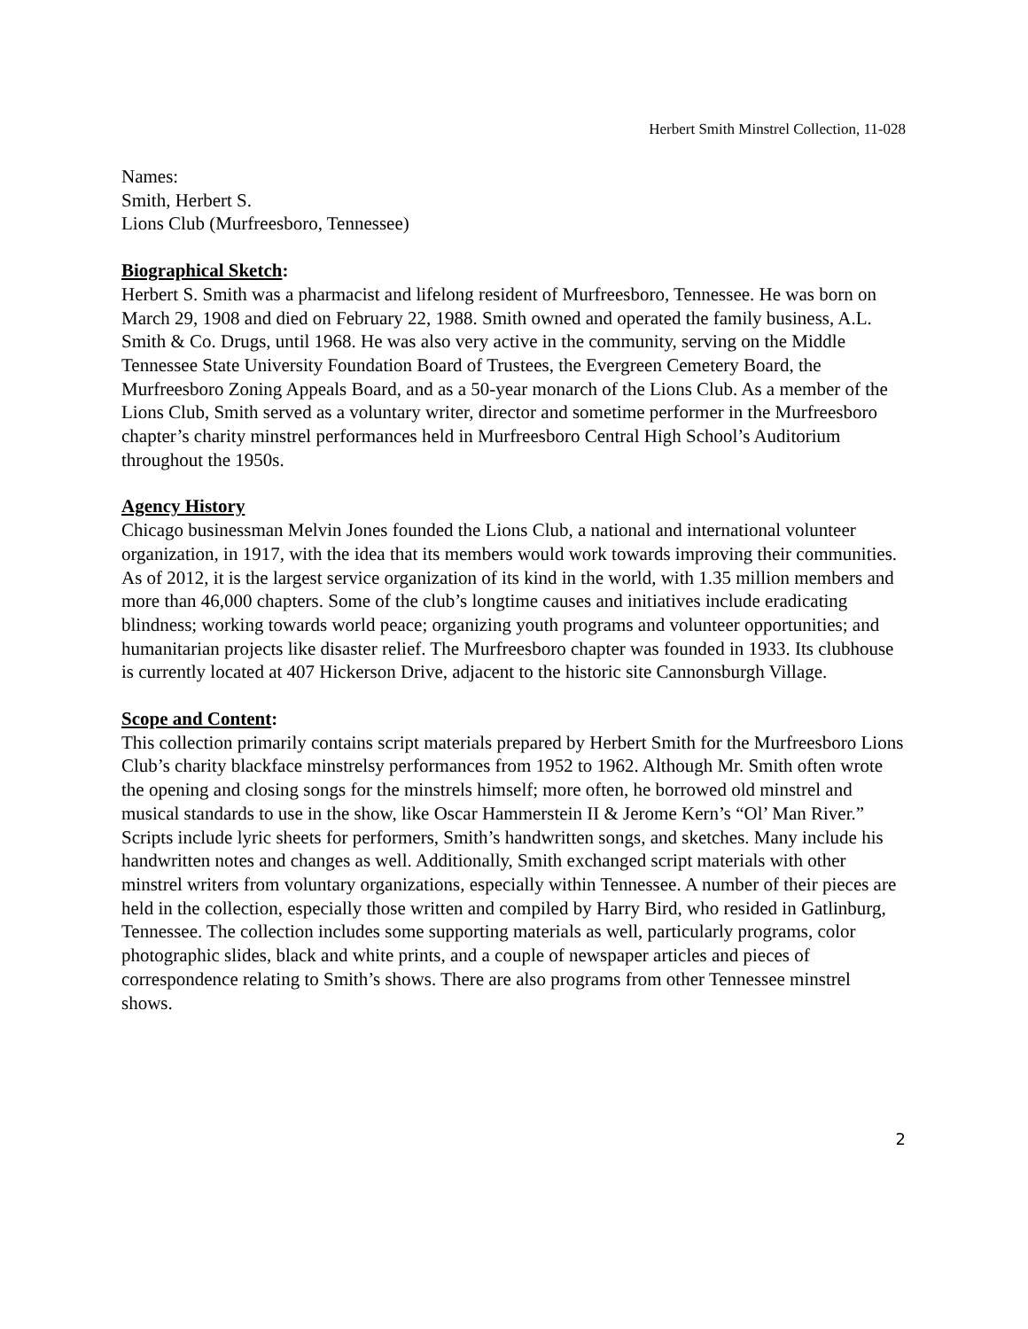Herbert Smith Minstrel Collection, 11-028
Names:
Smith, Herbert S.
Lions Club (Murfreesboro, Tennessee)
Biographical Sketch:
Herbert S. Smith was a pharmacist and lifelong resident of Murfreesboro, Tennessee. He was born on March 29, 1908 and died on February 22, 1988. Smith owned and operated the family business, A.L. Smith & Co. Drugs, until 1968. He was also very active in the community, serving on the Middle Tennessee State University Foundation Board of Trustees, the Evergreen Cemetery Board, the Murfreesboro Zoning Appeals Board, and as a 50-year monarch of the Lions Club. As a member of the Lions Club, Smith served as a voluntary writer, director and sometime performer in the Murfreesboro chapter’s charity minstrel performances held in Murfreesboro Central High School’s Auditorium throughout the 1950s.
Agency History
Chicago businessman Melvin Jones founded the Lions Club, a national and international volunteer organization, in 1917, with the idea that its members would work towards improving their communities. As of 2012, it is the largest service organization of its kind in the world, with 1.35 million members and more than 46,000 chapters. Some of the club’s longtime causes and initiatives include eradicating blindness; working towards world peace; organizing youth programs and volunteer opportunities; and humanitarian projects like disaster relief. The Murfreesboro chapter was founded in 1933. Its clubhouse is currently located at 407 Hickerson Drive, adjacent to the historic site Cannonsburgh Village.
Scope and Content:
This collection primarily contains script materials prepared by Herbert Smith for the Murfreesboro Lions Club’s charity blackface minstrelsy performances from 1952 to 1962. Although Mr. Smith often wrote the opening and closing songs for the minstrels himself; more often, he borrowed old minstrel and musical standards to use in the show, like Oscar Hammerstein II & Jerome Kern’s “Ol’ Man River.” Scripts include lyric sheets for performers, Smith’s handwritten songs, and sketches. Many include his handwritten notes and changes as well. Additionally, Smith exchanged script materials with other minstrel writers from voluntary organizations, especially within Tennessee. A number of their pieces are held in the collection, especially those written and compiled by Harry Bird, who resided in Gatlinburg, Tennessee. The collection includes some supporting materials as well, particularly programs, color photographic slides, black and white prints, and a couple of newspaper articles and pieces of correspondence relating to Smith’s shows. There are also programs from other Tennessee minstrel shows.
2